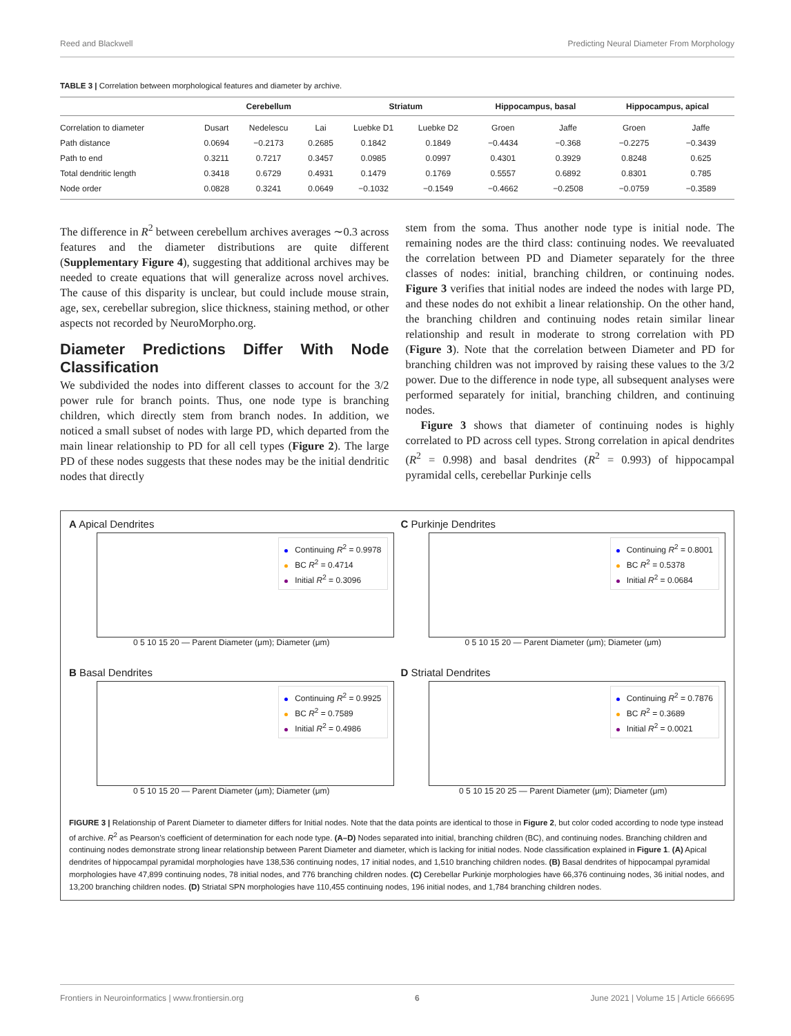Reed and Blackwell Predicting Neural Diameter From Morphology
TABLE 3 | Correlation between morphological features and diameter by archive.
| | Cerebellum | | | Striatum | | Hippocampus, basal | | Hippocampus, apical | |
| --- | --- | --- | --- | --- | --- | --- | --- | --- | --- |
| Correlation to diameter | Dusart | Nedelescu | Lai | Luebke D1 | Luebke D2 | Groen | Jaffe | Groen | Jaffe |
| Path distance | 0.0694 | −0.2173 | 0.2685 | 0.1842 | 0.1849 | −0.4434 | −0.368 | −0.2275 | −0.3439 |
| Path to end | 0.3211 | 0.7217 | 0.3457 | 0.0985 | 0.0997 | 0.4301 | 0.3929 | 0.8248 | 0.625 |
| Total dendritic length | 0.3418 | 0.6729 | 0.4931 | 0.1479 | 0.1769 | 0.5557 | 0.6892 | 0.8301 | 0.785 |
| Node order | 0.0828 | 0.3241 | 0.0649 | −0.1032 | −0.1549 | −0.4662 | −0.2508 | −0.0759 | −0.3589 |
The difference in R<sup>2</sup> between cerebellum archives averages ∼0.3 across features and the diameter distributions are quite different (Supplementary Figure 4), suggesting that additional archives may be needed to create equations that will generalize across novel archives. The cause of this disparity is unclear, but could include mouse strain, age, sex, cerebellar subregion, slice thickness, staining method, or other aspects not recorded by NeuroMorpho.org.
Diameter Predictions Differ With Node Classification
We subdivided the nodes into different classes to account for the 3/2 power rule for branch points. Thus, one node type is branching children, which directly stem from branch nodes. In addition, we noticed a small subset of nodes with large PD, which departed from the main linear relationship to PD for all cell types (Figure 2). The large PD of these nodes suggests that these nodes may be the initial dendritic nodes that directly
stem from the soma. Thus another node type is initial node. The remaining nodes are the third class: continuing nodes. We reevaluated the correlation between PD and Diameter separately for the three classes of nodes: initial, branching children, or continuing nodes. Figure 3 verifies that initial nodes are indeed the nodes with large PD, and these nodes do not exhibit a linear relationship. On the other hand, the branching children and continuing nodes retain similar linear relationship and result in moderate to strong correlation with PD (Figure 3). Note that the correlation between Diameter and PD for branching children was not improved by raising these values to the 3/2 power. Due to the difference in node type, all subsequent analyses were performed separately for initial, branching children, and continuing nodes.
Figure 3 shows that diameter of continuing nodes is highly correlated to PD across cell types. Strong correlation in apical dendrites (R<sup>2</sup> = 0.998) and basal dendrites (R<sup>2</sup> = 0.993) of hippocampal pyramidal cells, cerebellar Purkinje cells
A Apical Dendrites
Continuing R<sup>2</sup> = 0.9978
BC R<sup>2</sup> = 0.4714
Initial R<sup>2</sup> = 0.3096
0 5 10 15 20 — Parent Diameter (μm); Diameter (μm)
C Purkinje Dendrites
Continuing R<sup>2</sup> = 0.8001
BC R<sup>2</sup> = 0.5378
Initial R<sup>2</sup> = 0.0684
0 5 10 15 20 — Parent Diameter (μm); Diameter (μm)
B Basal Dendrites
Continuing R<sup>2</sup> = 0.9925
BC R<sup>2</sup> = 0.7589
Initial R<sup>2</sup> = 0.4986
0 5 10 15 20 — Parent Diameter (μm); Diameter (μm)
D Striatal Dendrites
Continuing R<sup>2</sup> = 0.7876
BC R<sup>2</sup> = 0.3689
Initial R<sup>2</sup> = 0.0021
0 5 10 15 20 25 — Parent Diameter (μm); Diameter (μm)
FIGURE 3 | Relationship of Parent Diameter to diameter differs for Initial nodes. Note that the data points are identical to those in Figure 2, but color coded according to node type instead of archive. R<sup>2</sup> as Pearson’s coefficient of determination for each node type. (A–D) Nodes separated into initial, branching children (BC), and continuing nodes. Branching children and continuing nodes demonstrate strong linear relationship between Parent Diameter and diameter, which is lacking for initial nodes. Node classification explained in Figure 1. (A) Apical dendrites of hippocampal pyramidal morphologies have 138,536 continuing nodes, 17 initial nodes, and 1,510 branching children nodes. (B) Basal dendrites of hippocampal pyramidal morphologies have 47,899 continuing nodes, 78 initial nodes, and 776 branching children nodes. (C) Cerebellar Purkinje morphologies have 66,376 continuing nodes, 36 initial nodes, and 13,200 branching children nodes. (D) Striatal SPN morphologies have 110,455 continuing nodes, 196 initial nodes, and 1,784 branching children nodes.
Frontiers in Neuroinformatics | www.frontiersin.org 6 June 2021 | Volume 15 | Article 666695